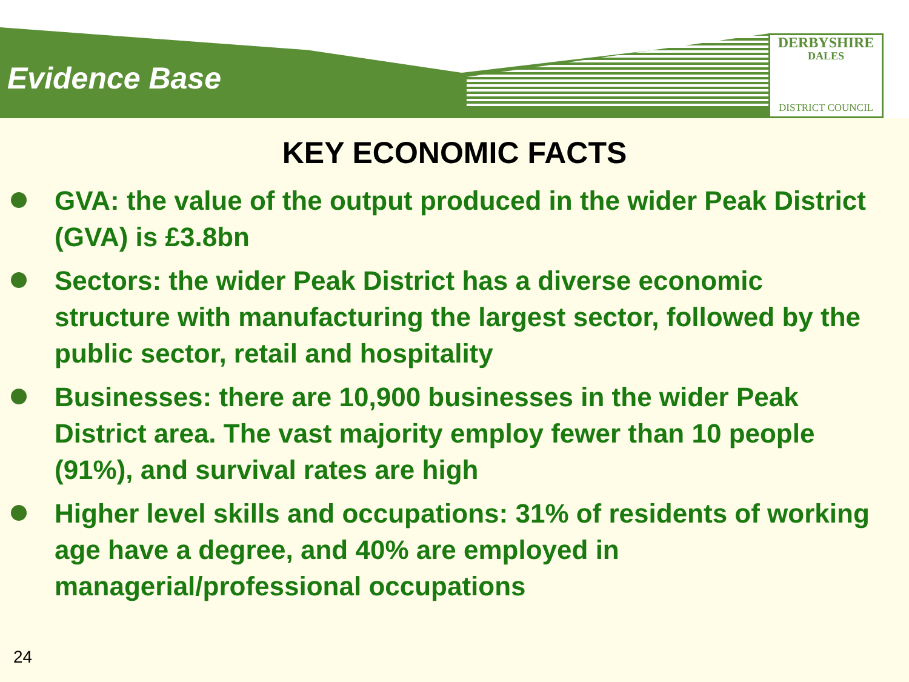Evidence Base
DERBYSHIRE
DALES
DISTRICT COUNCIL
KEY ECONOMIC FACTS
GVA: the value of the output produced in the wider Peak District (GVA) is £3.8bn
Sectors: the wider Peak District has a diverse economic structure with manufacturing the largest sector, followed by the public sector, retail and hospitality
Businesses: there are 10,900 businesses in the wider Peak District area. The vast majority employ fewer than 10 people (91%), and survival rates are high
Higher level skills and occupations: 31% of residents of working age have a degree, and 40% are employed in managerial/professional occupations
24